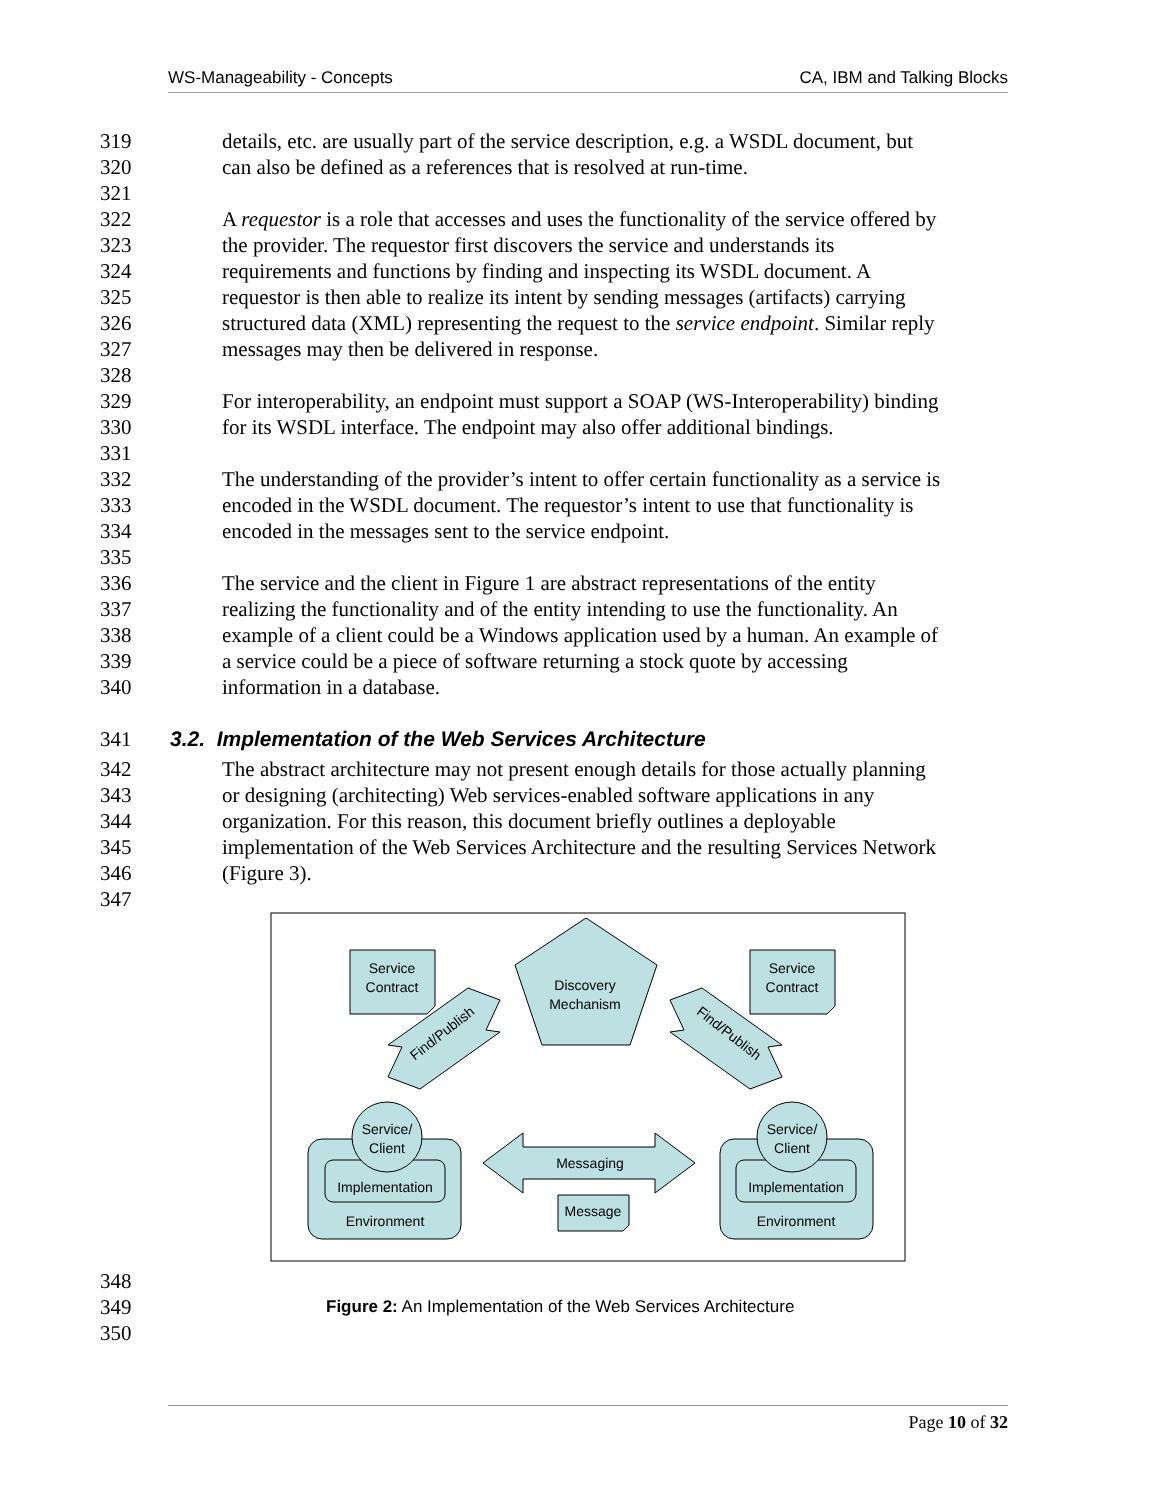WS-Manageability - Concepts CA, IBM and Talking Blocks
319 details, etc. are usually part of the service description, e.g. a WSDL document, but
320 can also be defined as a references that is resolved at run-time.
321
322 A requestor is a role that accesses and uses the functionality of the service offered by
323 the provider. The requestor first discovers the service and understands its
324 requirements and functions by finding and inspecting its WSDL document. A
325 requestor is then able to realize its intent by sending messages (artifacts) carrying
326 structured data (XML) representing the request to the service endpoint. Similar reply
327 messages may then be delivered in response.
328
329 For interoperability, an endpoint must support a SOAP (WS-Interoperability) binding
330 for its WSDL interface. The endpoint may also offer additional bindings.
331
332 The understanding of the provider’s intent to offer certain functionality as a service is
333 encoded in the WSDL document. The requestor’s intent to use that functionality is
334 encoded in the messages sent to the service endpoint.
335
336 The service and the client in Figure 1 are abstract representations of the entity
337 realizing the functionality and of the entity intending to use the functionality. An
338 example of a client could be a Windows application used by a human. An example of
339 a service could be a piece of software returning a stock quote by accessing
340 information in a database.
341 3.2. Implementation of the Web Services Architecture
342 The abstract architecture may not present enough details for those actually planning
343 or designing (architecting) Web services-enabled software applications in any
344 organization. For this reason, this document briefly outlines a deployable
345 implementation of the Web Services Architecture and the resulting Services Network
346 (Figure 3).
347
Service
Contract
Service
Contract
Discovery
Mechanism
Find/Publish
Find/Publish
Service/
Client
Service/
Client
Implementation
Environment
Implementation
Environment
Messaging
Message
348
349 Figure 2: An Implementation of the Web Services Architecture
350
Page 10 of 32